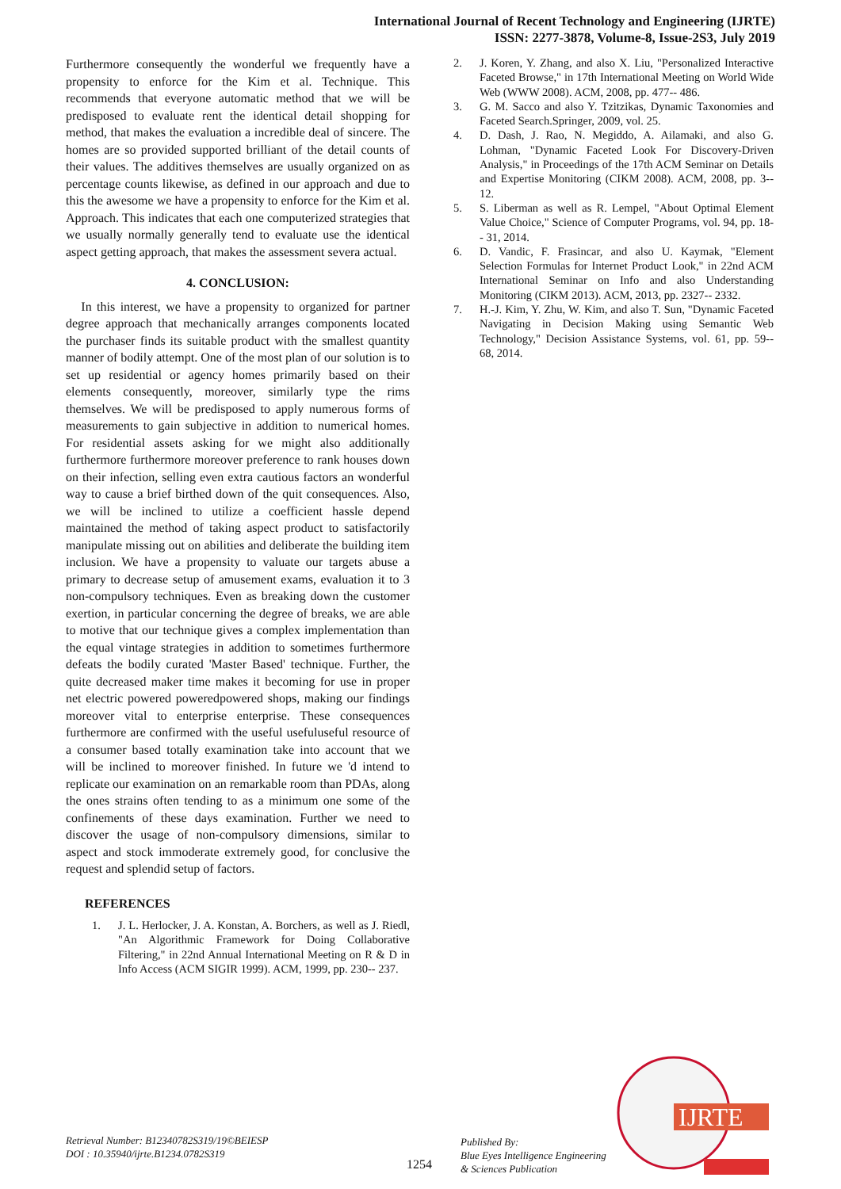International Journal of Recent Technology and Engineering (IJRTE)
ISSN: 2277-3878, Volume-8, Issue-2S3, July 2019
Furthermore consequently the wonderful we frequently have a propensity to enforce for the Kim et al. Technique. This recommends that everyone automatic method that we will be predisposed to evaluate rent the identical detail shopping for method, that makes the evaluation a incredible deal of sincere. The homes are so provided supported brilliant of the detail counts of their values. The additives themselves are usually organized on as percentage counts likewise, as defined in our approach and due to this the awesome we have a propensity to enforce for the Kim et al. Approach. This indicates that each one computerized strategies that we usually normally generally tend to evaluate use the identical aspect getting approach, that makes the assessment severa actual.
4. CONCLUSION:
In this interest, we have a propensity to organized for partner degree approach that mechanically arranges components located the purchaser finds its suitable product with the smallest quantity manner of bodily attempt. One of the most plan of our solution is to set up residential or agency homes primarily based on their elements consequently, moreover, similarly type the rims themselves. We will be predisposed to apply numerous forms of measurements to gain subjective in addition to numerical homes. For residential assets asking for we might also additionally furthermore furthermore moreover preference to rank houses down on their infection, selling even extra cautious factors an wonderful way to cause a brief birthed down of the quit consequences. Also, we will be inclined to utilize a coefficient hassle depend maintained the method of taking aspect product to satisfactorily manipulate missing out on abilities and deliberate the building item inclusion. We have a propensity to valuate our targets abuse a primary to decrease setup of amusement exams, evaluation it to 3 non-compulsory techniques. Even as breaking down the customer exertion, in particular concerning the degree of breaks, we are able to motive that our technique gives a complex implementation than the equal vintage strategies in addition to sometimes furthermore defeats the bodily curated 'Master Based' technique. Further, the quite decreased maker time makes it becoming for use in proper net electric powered poweredpowered shops, making our findings moreover vital to enterprise enterprise. These consequences furthermore are confirmed with the useful usefuluseful resource of a consumer based totally examination take into account that we will be inclined to moreover finished. In future we 'd intend to replicate our examination on an remarkable room than PDAs, along the ones strains often tending to as a minimum one some of the confinements of these days examination. Further we need to discover the usage of non-compulsory dimensions, similar to aspect and stock immoderate extremely good, for conclusive the request and splendid setup of factors.
REFERENCES
1. J. L. Herlocker, J. A. Konstan, A. Borchers, as well as J. Riedl, "An Algorithmic Framework for Doing Collaborative Filtering," in 22nd Annual International Meeting on R & D in Info Access (ACM SIGIR 1999). ACM, 1999, pp. 230-- 237.
2. J. Koren, Y. Zhang, and also X. Liu, "Personalized Interactive Faceted Browse," in 17th International Meeting on World Wide Web (WWW 2008). ACM, 2008, pp. 477-- 486.
3. G. M. Sacco and also Y. Tzitzikas, Dynamic Taxonomies and Faceted Search.Springer, 2009, vol. 25.
4. D. Dash, J. Rao, N. Megiddo, A. Ailamaki, and also G. Lohman, "Dynamic Faceted Look For Discovery-Driven Analysis," in Proceedings of the 17th ACM Seminar on Details and Expertise Monitoring (CIKM 2008). ACM, 2008, pp. 3-- 12.
5. S. Liberman as well as R. Lempel, "About Optimal Element Value Choice," Science of Computer Programs, vol. 94, pp. 18-- 31, 2014.
6. D. Vandic, F. Frasincar, and also U. Kaymak, "Element Selection Formulas for Internet Product Look," in 22nd ACM International Seminar on Info and also Understanding Monitoring (CIKM 2013). ACM, 2013, pp. 2327-- 2332.
7. H.-J. Kim, Y. Zhu, W. Kim, and also T. Sun, "Dynamic Faceted Navigating in Decision Making using Semantic Web Technology," Decision Assistance Systems, vol. 61, pp. 59-- 68, 2014.
Retrieval Number: B12340782S319/19©BEIESP
DOI : 10.35940/ijrte.B1234.0782S319
1254
Published By:
Blue Eyes Intelligence Engineering
& Sciences Publication
IJRTE